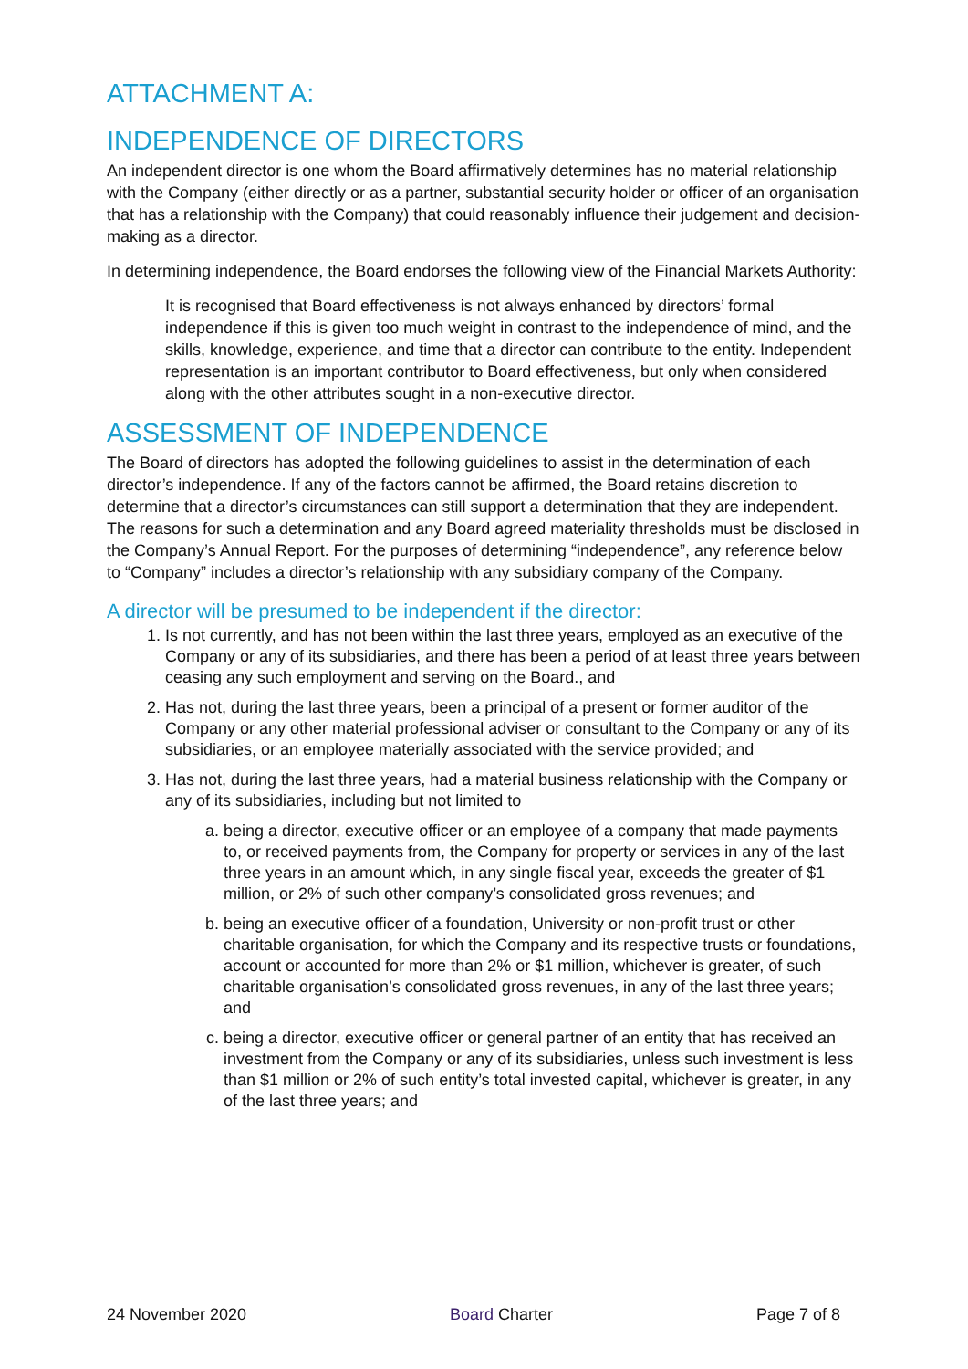ATTACHMENT A:
INDEPENDENCE OF DIRECTORS
An independent director is one whom the Board affirmatively determines has no material relationship with the Company (either directly or as a partner, substantial security holder or officer of an organisation that has a relationship with the Company) that could reasonably influence their judgement and decision-making as a director.
In determining independence, the Board endorses the following view of the Financial Markets Authority:
It is recognised that Board effectiveness is not always enhanced by directors’ formal independence if this is given too much weight in contrast to the independence of mind, and the skills, knowledge, experience, and time that a director can contribute to the entity. Independent representation is an important contributor to Board effectiveness, but only when considered along with the other attributes sought in a non-executive director.
ASSESSMENT OF INDEPENDENCE
The Board of directors has adopted the following guidelines to assist in the determination of each director’s independence. If any of the factors cannot be affirmed, the Board retains discretion to determine that a director’s circumstances can still support a determination that they are independent. The reasons for such a determination and any Board agreed materiality thresholds must be disclosed in the Company’s Annual Report. For the purposes of determining “independence”, any reference below to “Company” includes a director’s relationship with any subsidiary company of the Company.
A director will be presumed to be independent if the director:
1. Is not currently, and has not been within the last three years, employed as an executive of the Company or any of its subsidiaries, and there has been a period of at least three years between ceasing any such employment and serving on the Board., and
2. Has not, during the last three years, been a principal of a present or former auditor of the Company or any other material professional adviser or consultant to the Company or any of its subsidiaries, or an employee materially associated with the service provided; and
3. Has not, during the last three years, had a material business relationship with the Company or any of its subsidiaries, including but not limited to
a. being a director, executive officer or an employee of a company that made payments to, or received payments from, the Company for property or services in any of the last three years in an amount which, in any single fiscal year, exceeds the greater of $1 million, or 2% of such other company’s consolidated gross revenues; and
b. being an executive officer of a foundation, University or non-profit trust or other charitable organisation, for which the Company and its respective trusts or foundations, account or accounted for more than 2% or $1 million, whichever is greater, of such charitable organisation’s consolidated gross revenues, in any of the last three years; and
c. being a director, executive officer or general partner of an entity that has received an investment from the Company or any of its subsidiaries, unless such investment is less than $1 million or 2% of such entity’s total invested capital, whichever is greater, in any of the last three years; and
24 November 2020 Board Charter Page 7 of 8